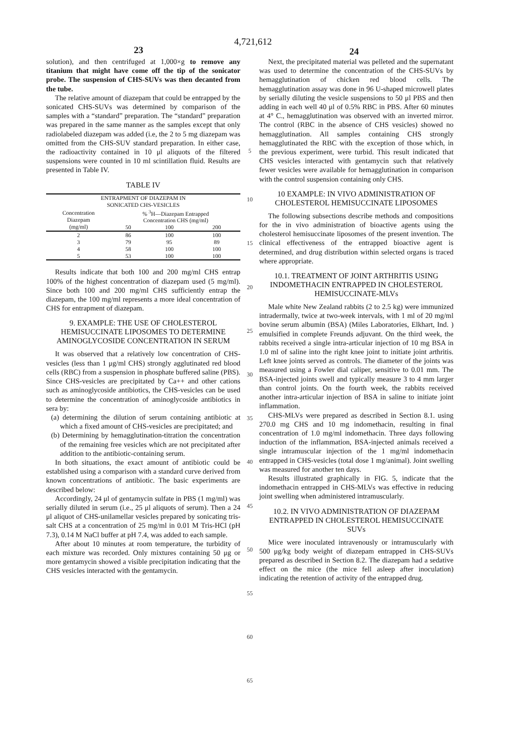4,721,612
23 24
solution), and then centrifuged at 1,000×g to remove any titanium that might have come off the tip of the sonicator probe. The suspension of CHS-SUVs was then decanted from the tube.
The relative amount of diazepam that could be entrapped by the sonicated CHS-SUVs was determined by comparison of the samples with a “standard” preparation. The “standard” preparation was prepared in the same manner as the samples except that only radiolabeled diazepam was added (i.e, the 2 to 5 mg diazepam was omitted from the CHS-SUV standard preparation. In either case, the radioactivity contained in 10 μl aliquots of the filtered suspensions were counted in 10 ml scintillation fluid. Results are presented in Table IV.
TABLE IV
| ENTRAPMENT OF DIAZEPAM IN SONICATED CHS-VESICLES | | | |
| --- | --- | --- | --- |
| Concentration Diazepam (mg/ml) | % <sup>3</sup>H—Diazepam Entrapped Concentration CHS (mg/ml) | | |
| | 50 | 100 | 200 |
| 2 | 86 | 100 | 100 |
| 3 | 79 | 95 | 89 |
| 4 | 58 | 100 | 100 |
| 5 | 53 | 100 | 100 |
Results indicate that both 100 and 200 mg/ml CHS entrap 100% of the highest concentration of diazepam used (5 mg/ml). Since both 100 and 200 mg/ml CHS sufficiently entrap the diazepam, the 100 mg/ml represents a more ideal concentration of CHS for entrapment of diazepam.
9. EXAMPLE: THE USE OF CHOLESTEROL HEMISUCCINATE LIPOSOMES TO DETERMINE AMINOGLYCOSIDE CONCENTRATION IN SERUM
It was observed that a relatively low concentration of CHS-vesicles (less than 1 μg/ml CHS) strongly agglutinated red blood cells (RBC) from a suspension in phosphate buffered saline (PBS). Since CHS-vesicles are precipitated by Ca++ and other cations such as aminoglycoside antibiotics, the CHS-vesicles can be used to determine the concentration of aminoglycoside antibiotics in sera by:
(a) determining the dilution of serum containing antibiotic at which a fixed amount of CHS-vesicles are precipitated; and
(b) Determining by hemagglutination-titration the concentration of the remaining free vesicles which are not precipitated after addition to the antibiotic-containing serum.
In both situations, the exact amount of antibiotic could be established using a comparison with a standard curve derived from known concentrations of antibiotic. The basic experiments are described below:
Accordingly, 24 μl of gentamycin sulfate in PBS (1 mg/ml) was serially diluted in serum (i.e., 25 μl aliquots of serum). Then a 24 μl aliquot of CHS-unilamellar vesicles prepared by sonicating tris-salt CHS at a concentration of 25 mg/ml in 0.01 M Tris-HCl (pH 7.3), 0.14 M NaCl buffer at pH 7.4, was added to each sample.
After about 10 minutes at room temperature, the turbidity of each mixture was recorded. Only mixtures containing 50 μg or more gentamycin showed a visible precipitation indicating that the CHS vesicles interacted with the gentamycin.
5
10
15
20
25
30
35
40
45
50
55
60
65
Next, the precipitated material was pelleted and the supernatant was used to determine the concentration of the CHS-SUVs by hemagglutination of chicken red blood cells. The hemagglutination assay was done in 96 U-shaped microwell plates by serially diluting the vesicle suspensions to 50 μl PBS and then adding in each well 40 μl of 0.5% RBC in PBS. After 60 minutes at 4° C., hemagglutination was observed with an inverted mirror. The control (RBC in the absence of CHS vesicles) showed no hemagglutination. All samples containing CHS strongly hemagglutinated the RBC with the exception of those which, in the previous experiment, were turbid. This result indicated that CHS vesicles interacted with gentamycin such that relatively fewer vesicles were available for hemagglutination in comparison with the control suspension containing only CHS.
10 EXAMPLE: IN VIVO ADMINISTRATION OF CHOLESTEROL HEMISUCCINATE LIPOSOMES
The following subsections describe methods and compositions for the in vivo administration of bioactive agents using the cholesterol hemisuccinate liposomes of the present invention. The clinical effectiveness of the entrapped bioactive agent is determined, and drug distribution within selected organs is traced where appropriate.
10.1. TREATMENT OF JOINT ARTHRITIS USING INDOMETHACIN ENTRAPPED IN CHOLESTEROL HEMISUCCINATE-MLVs
Male white New Zealand rabbits (2 to 2.5 kg) were immunized intradermally, twice at two-week intervals, with 1 ml of 20 mg/ml bovine serum albumin (BSA) (Miles Laboratories, Elkhart, Ind. ) emulsified in complete Freunds adjuvant. On the third week, the rabbits received a single intra-articular injection of 10 mg BSA in 1.0 ml of saline into the right knee joint to initiate joint arthritis. Left knee joints served as controls. The diameter of the joints was measured using a Fowler dial caliper, sensitive to 0.01 mm. The BSA-injected joints swell and typically measure 3 to 4 mm larger than control joints. On the fourth week, the rabbits received another intra-articular injection of BSA in saline to initiate joint inflammation.
CHS-MLVs were prepared as described in Section 8.1. using 270.0 mg CHS and 10 mg indomethacin, resulting in final concentration of 1.0 mg/ml indomethacin. Three days following induction of the inflammation, BSA-injected animals received a single intramuscular injection of the 1 mg/ml indomethacin entrapped in CHS-vesicles (total dose 1 mg/animal). Joint swelling was measured for another ten days.
Results illustrated graphically in FIG. 5, indicate that the indomethacin entrapped in CHS-MLVs was effective in reducing joint swelling when administered intramuscularly.
10.2. IN VIVO ADMINISTRATION OF DIAZEPAM ENTRAPPED IN CHOLESTEROL HEMISUCCINATE SUVs
Mice were inoculated intravenously or intramuscularly with 500 μg/kg body weight of diazepam entrapped in CHS-SUVs prepared as described in Section 8.2. The diazepam had a sedative effect on the mice (the mice fell asleep after inoculation) indicating the retention of activity of the entrapped drug.